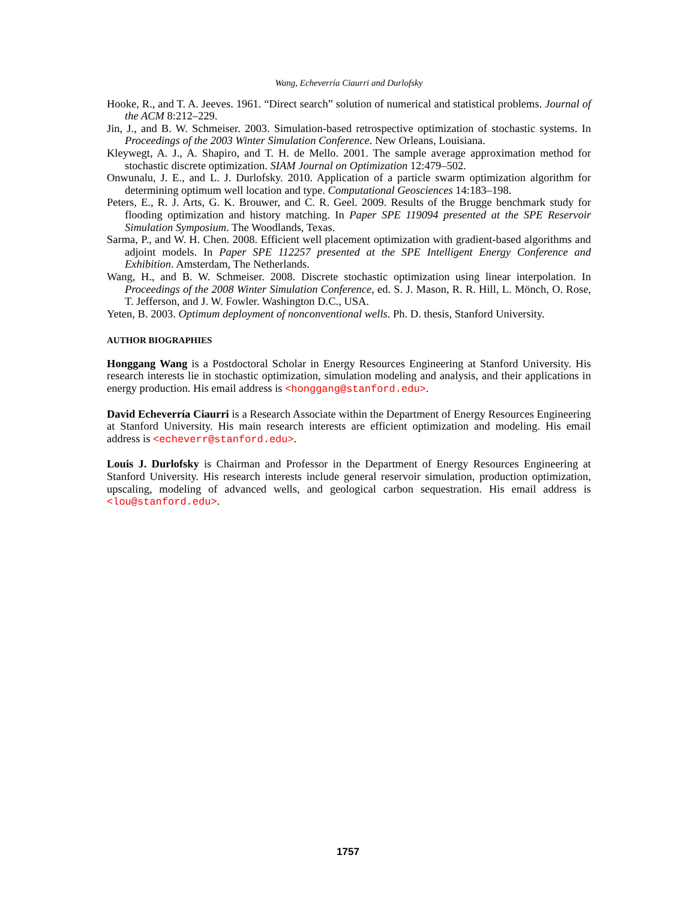Wang, Echeverría Ciaurri and Durlofsky
Hooke, R., and T. A. Jeeves. 1961. “Direct search” solution of numerical and statistical problems. Journal of the ACM 8:212–229.
Jin, J., and B. W. Schmeiser. 2003. Simulation-based retrospective optimization of stochastic systems. In Proceedings of the 2003 Winter Simulation Conference. New Orleans, Louisiana.
Kleywegt, A. J., A. Shapiro, and T. H. de Mello. 2001. The sample average approximation method for stochastic discrete optimization. SIAM Journal on Optimization 12:479–502.
Onwunalu, J. E., and L. J. Durlofsky. 2010. Application of a particle swarm optimization algorithm for determining optimum well location and type. Computational Geosciences 14:183–198.
Peters, E., R. J. Arts, G. K. Brouwer, and C. R. Geel. 2009. Results of the Brugge benchmark study for flooding optimization and history matching. In Paper SPE 119094 presented at the SPE Reservoir Simulation Symposium. The Woodlands, Texas.
Sarma, P., and W. H. Chen. 2008. Efficient well placement optimization with gradient-based algorithms and adjoint models. In Paper SPE 112257 presented at the SPE Intelligent Energy Conference and Exhibition. Amsterdam, The Netherlands.
Wang, H., and B. W. Schmeiser. 2008. Discrete stochastic optimization using linear interpolation. In Proceedings of the 2008 Winter Simulation Conference, ed. S. J. Mason, R. R. Hill, L. Mönch, O. Rose, T. Jefferson, and J. W. Fowler. Washington D.C., USA.
Yeten, B. 2003. Optimum deployment of nonconventional wells. Ph. D. thesis, Stanford University.
AUTHOR BIOGRAPHIES
Honggang Wang is a Postdoctoral Scholar in Energy Resources Engineering at Stanford University. His research interests lie in stochastic optimization, simulation modeling and analysis, and their applications in energy production. His email address is <honggang@stanford.edu>.
David Echeverría Ciaurri is a Research Associate within the Department of Energy Resources Engineering at Stanford University. His main research interests are efficient optimization and modeling. His email address is <echeverr@stanford.edu>.
Louis J. Durlofsky is Chairman and Professor in the Department of Energy Resources Engineering at Stanford University. His research interests include general reservoir simulation, production optimization, upscaling, modeling of advanced wells, and geological carbon sequestration. His email address is <lou@stanford.edu>.
1757